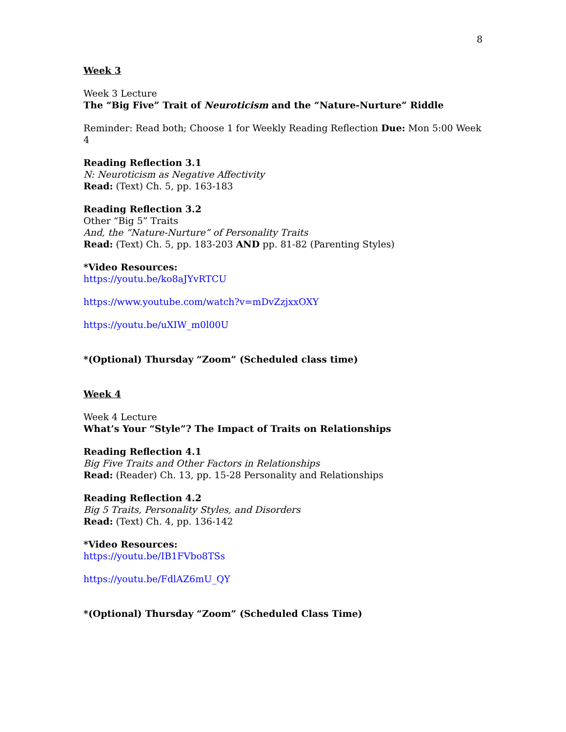8
Week 3
Week 3 Lecture
The “Big Five” Trait of Neuroticism and the “Nature-Nurture” Riddle
Reminder: Read both; Choose 1 for Weekly Reading Reflection Due: Mon 5:00 Week 4
Reading Reflection 3.1
N: Neuroticism as Negative Affectivity
Read: (Text) Ch. 5, pp. 163-183
Reading Reflection 3.2
Other “Big 5” Traits
And, the “Nature-Nurture” of Personality Traits
Read: (Text) Ch. 5, pp. 183-203 AND pp. 81-82 (Parenting Styles)
*Video Resources:
https://youtu.be/ko8aJYvRTCU
https://www.youtube.com/watch?v=mDvZzjxxOXY
https://youtu.be/uXIW_m0l00U
*(Optional) Thursday “Zoom” (Scheduled class time)
Week 4
Week 4 Lecture
What’s Your “Style”? The Impact of Traits on Relationships
Reading Reflection 4.1
Big Five Traits and Other Factors in Relationships
Read: (Reader) Ch. 13, pp. 15-28 Personality and Relationships
Reading Reflection 4.2
Big 5 Traits, Personality Styles, and Disorders
Read: (Text) Ch. 4, pp. 136-142
*Video Resources:
https://youtu.be/IB1FVbo8TSs
https://youtu.be/FdlAZ6mU_QY
*(Optional) Thursday “Zoom” (Scheduled Class Time)